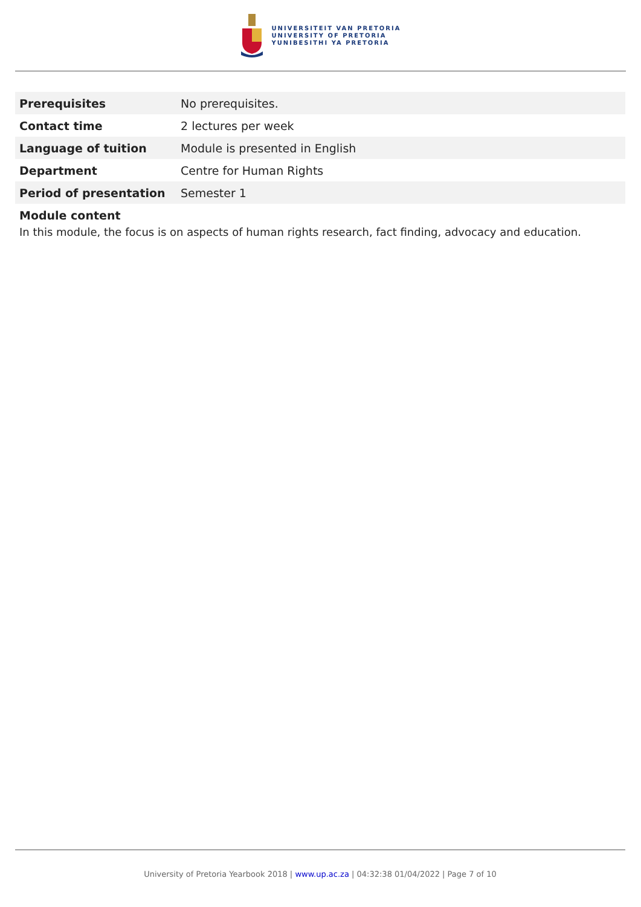UNIVERSITEIT VAN PRETORIA
UNIVERSITY OF PRETORIA
YUNIBESITHI YA PRETORIA
| Prerequisites | No prerequisites. |
| Contact time | 2 lectures per week |
| Language of tuition | Module is presented in English |
| Department | Centre for Human Rights |
| Period of presentation | Semester 1 |
Module content
In this module, the focus is on aspects of human rights research, fact finding, advocacy and education.
University of Pretoria Yearbook 2018 | www.up.ac.za | 04:32:38 01/04/2022 | Page 7 of 10